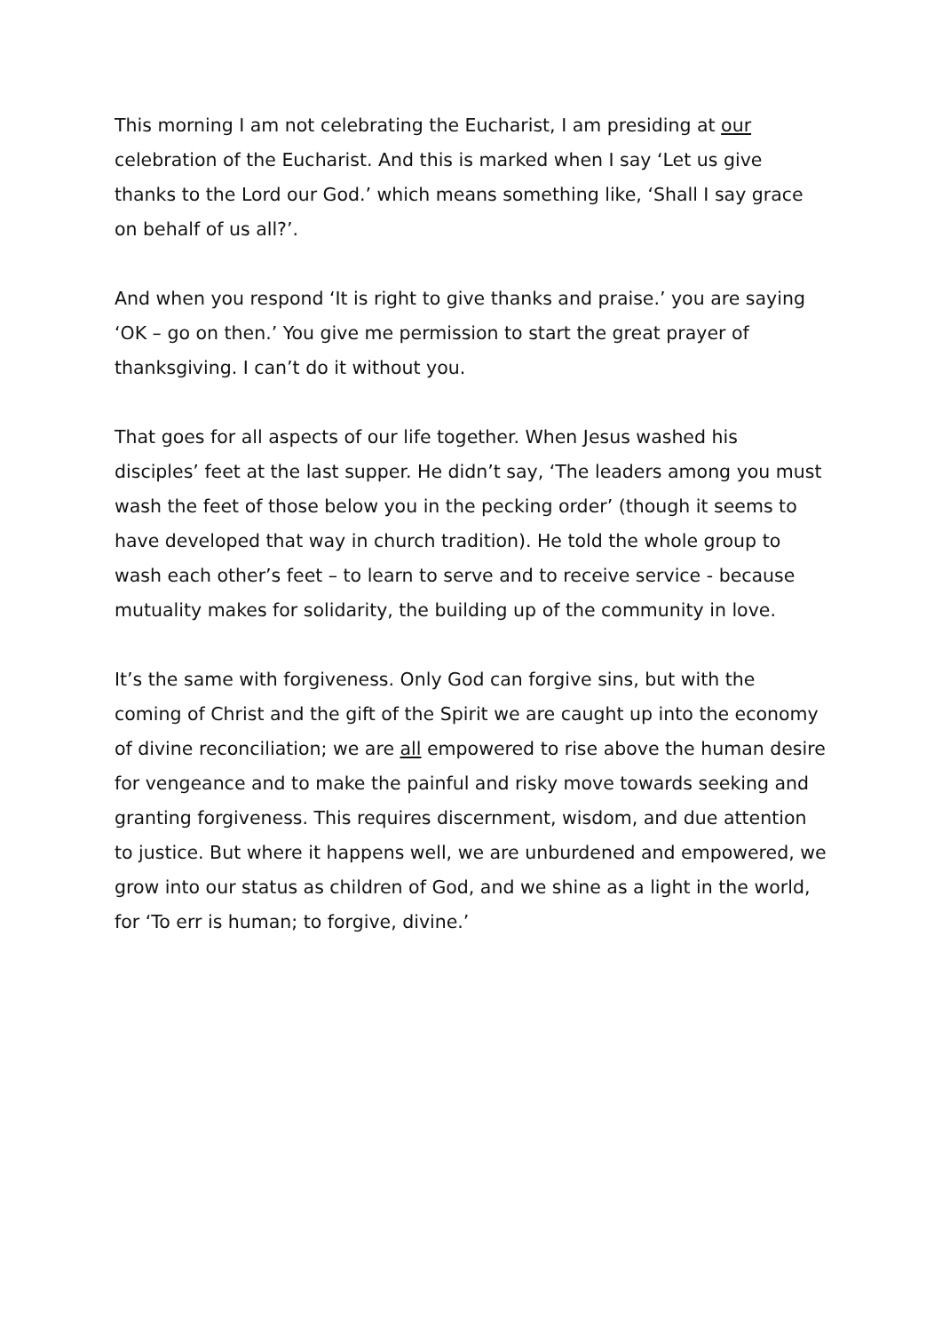This morning I am not celebrating the Eucharist, I am presiding at our celebration of the Eucharist. And this is marked when I say ‘Let us give thanks to the Lord our God.’ which means something like, ‘Shall I say grace on behalf of us all?’.
And when you respond ‘It is right to give thanks and praise.’ you are saying ‘OK – go on then.’ You give me permission to start the great prayer of thanksgiving. I can’t do it without you.
That goes for all aspects of our life together. When Jesus washed his disciples’ feet at the last supper. He didn’t say, ‘The leaders among you must wash the feet of those below you in the pecking order’ (though it seems to have developed that way in church tradition). He told the whole group to wash each other’s feet – to learn to serve and to receive service - because mutuality makes for solidarity, the building up of the community in love.
It’s the same with forgiveness. Only God can forgive sins, but with the coming of Christ and the gift of the Spirit we are caught up into the economy of divine reconciliation; we are all empowered to rise above the human desire for vengeance and to make the painful and risky move towards seeking and granting forgiveness. This requires discernment, wisdom, and due attention to justice. But where it happens well, we are unburdened and empowered, we grow into our status as children of God, and we shine as a light in the world, for ‘To err is human; to forgive, divine.’